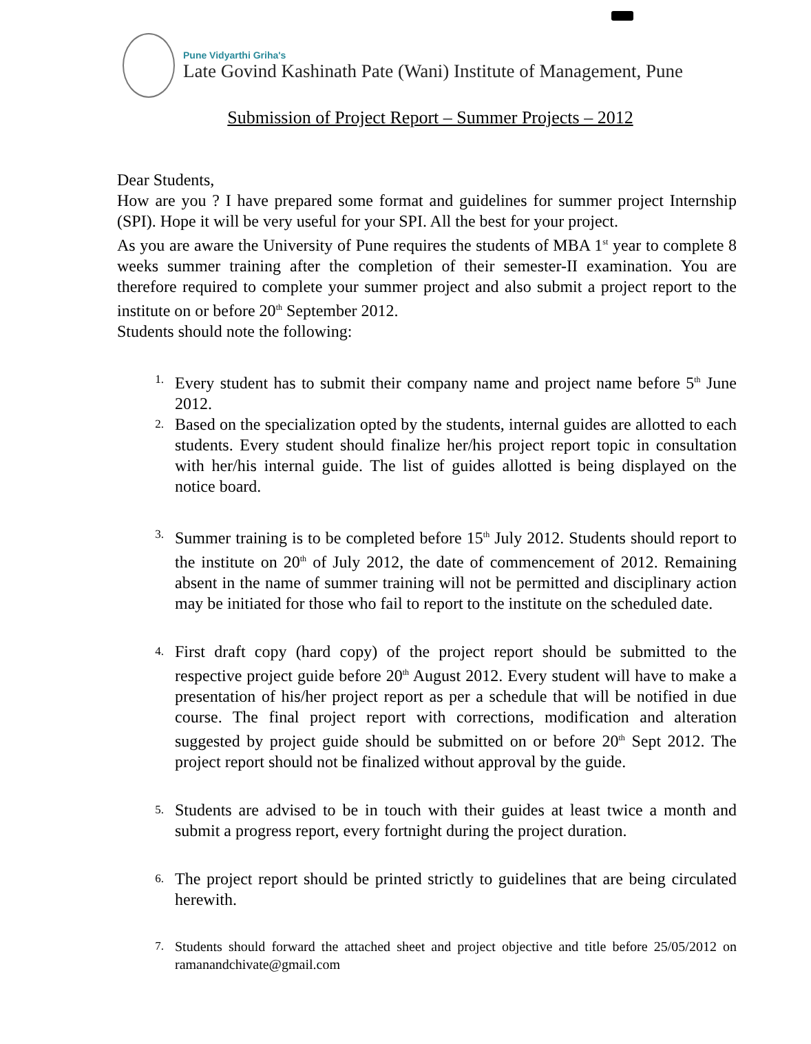Pune Vidyarthi Griha's
Late Govind Kashinath Pate (Wani) Institute of Management, Pune
Submission of Project Report – Summer Projects – 2012
Dear Students,
How are you ? I have prepared some format and guidelines for summer project Internship (SPI). Hope it will be very useful for your SPI. All the best for your project.
As you are aware the University of Pune requires the students of MBA 1<sup>st</sup> year to complete 8 weeks summer training after the completion of their semester-II examination. You are therefore required to complete your summer project and also submit a project report to the institute on or before 20<sup>th</sup> September 2012.
Students should note the following:
1.
Every student has to submit their company name and project name before 5<sup>th</sup> June 2012.
2.
Based on the specialization opted by the students, internal guides are allotted to each students. Every student should finalize her/his project report topic in consultation with her/his internal guide. The list of guides allotted is being displayed on the notice board.
3.
Summer training is to be completed before 15<sup>th</sup> July 2012. Students should report to the institute on 20<sup>th</sup> of July 2012, the date of commencement of 2012. Remaining absent in the name of summer training will not be permitted and disciplinary action may be initiated for those who fail to report to the institute on the scheduled date.
4.
First draft copy (hard copy) of the project report should be submitted to the respective project guide before 20<sup>th</sup> August 2012. Every student will have to make a presentation of his/her project report as per a schedule that will be notified in due course. The final project report with corrections, modification and alteration suggested by project guide should be submitted on or before 20<sup>th</sup> Sept 2012. The project report should not be finalized without approval by the guide.
5.
Students are advised to be in touch with their guides at least twice a month and submit a progress report, every fortnight during the project duration.
6.
The project report should be printed strictly to guidelines that are being circulated herewith.
7.
Students should forward the attached sheet and project objective and title before 25/05/2012 on ramanandchivate@gmail.com